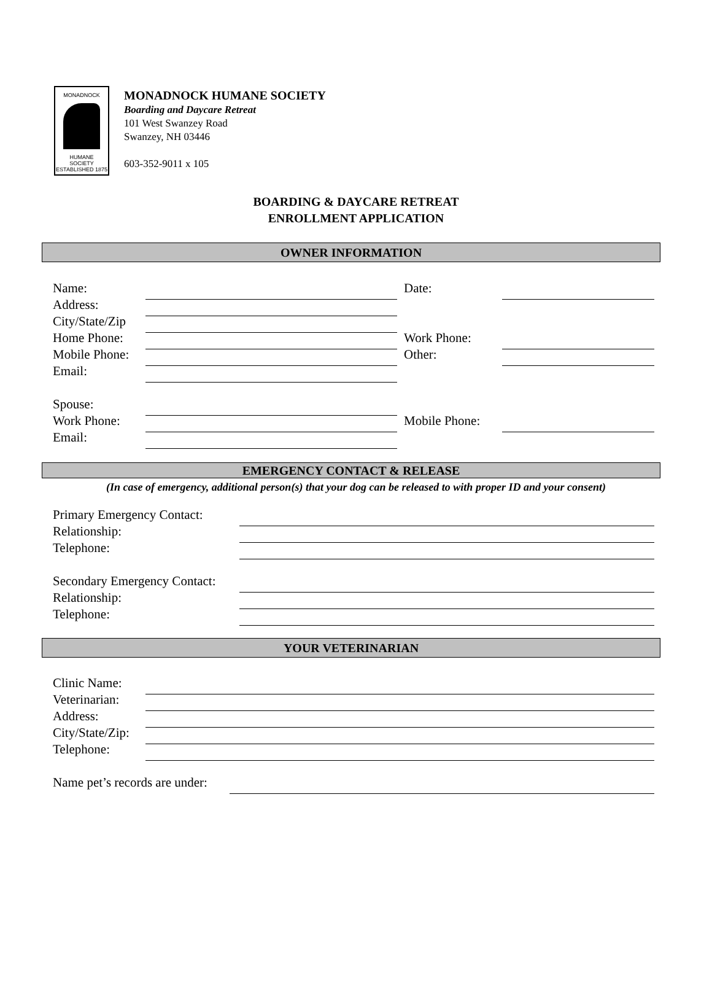MONADNOCK
HUMANE
SOCIETY
ESTABLISHED 1875
MONADNOCK HUMANE SOCIETY
Boarding and Daycare Retreat
101 West Swanzey Road
Swanzey, NH 03446
603-352-9011 x 105
BOARDING & DAYCARE RETREAT
ENROLLMENT APPLICATION
OWNER INFORMATION
Name: Date:
Address:
City/State/Zip
Home Phone: Work Phone:
Mobile Phone: Other:
Email:
Spouse:
Work Phone: Mobile Phone:
Email:
EMERGENCY CONTACT & RELEASE
(In case of emergency, additional person(s) that your dog can be released to with proper ID and your consent)
Primary Emergency Contact:
Relationship:
Telephone:
Secondary Emergency Contact:
Relationship:
Telephone:
YOUR VETERINARIAN
Clinic Name:
Veterinarian:
Address:
City/State/Zip:
Telephone:
Name pet’s records are under: